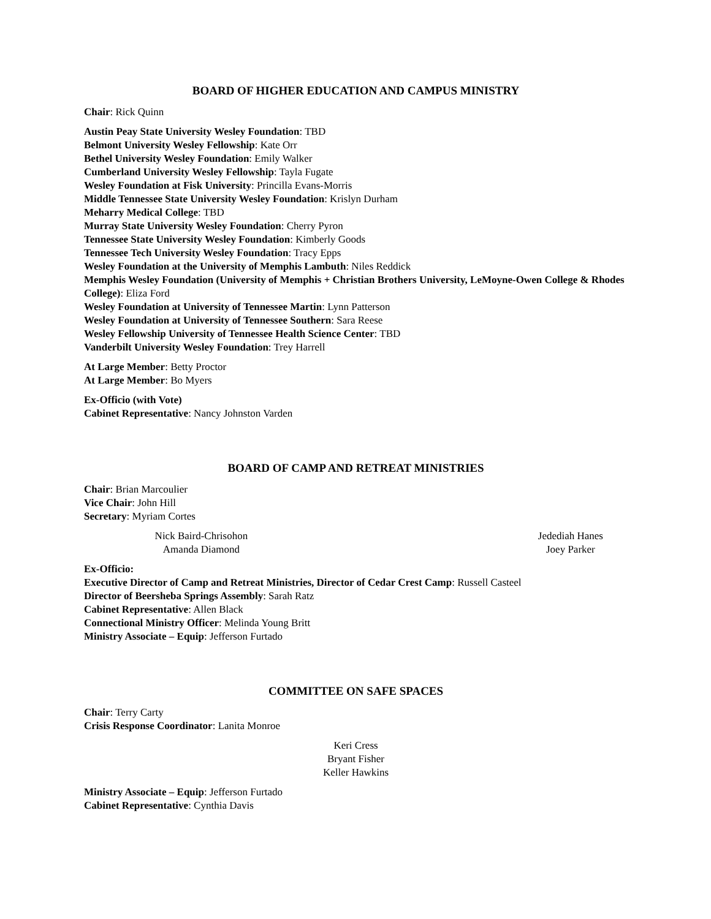BOARD OF HIGHER EDUCATION AND CAMPUS MINISTRY
Chair: Rick Quinn
Austin Peay State University Wesley Foundation: TBD
Belmont University Wesley Fellowship: Kate Orr
Bethel University Wesley Foundation: Emily Walker
Cumberland University Wesley Fellowship: Tayla Fugate
Wesley Foundation at Fisk University: Princilla Evans-Morris
Middle Tennessee State University Wesley Foundation: Krislyn Durham
Meharry Medical College: TBD
Murray State University Wesley Foundation: Cherry Pyron
Tennessee State University Wesley Foundation: Kimberly Goods
Tennessee Tech University Wesley Foundation: Tracy Epps
Wesley Foundation at the University of Memphis Lambuth: Niles Reddick
Memphis Wesley Foundation (University of Memphis + Christian Brothers University, LeMoyne-Owen College & Rhodes College): Eliza Ford
Wesley Foundation at University of Tennessee Martin: Lynn Patterson
Wesley Foundation at University of Tennessee Southern: Sara Reese
Wesley Fellowship University of Tennessee Health Science Center: TBD
Vanderbilt University Wesley Foundation: Trey Harrell
At Large Member: Betty Proctor
At Large Member: Bo Myers
Ex-Officio (with Vote)
Cabinet Representative: Nancy Johnston Varden
BOARD OF CAMP AND RETREAT MINISTRIES
Chair: Brian Marcoulier
Vice Chair: John Hill
Secretary: Myriam Cortes
Nick Baird-Chrisohon
Amanda Diamond
Jedediah Hanes
Joey Parker
Ex-Officio:
Executive Director of Camp and Retreat Ministries, Director of Cedar Crest Camp: Russell Casteel
Director of Beersheba Springs Assembly: Sarah Ratz
Cabinet Representative: Allen Black
Connectional Ministry Officer: Melinda Young Britt
Ministry Associate – Equip: Jefferson Furtado
COMMITTEE ON SAFE SPACES
Chair: Terry Carty
Crisis Response Coordinator: Lanita Monroe
Keri Cress
Bryant Fisher
Keller Hawkins
Ministry Associate – Equip: Jefferson Furtado
Cabinet Representative: Cynthia Davis